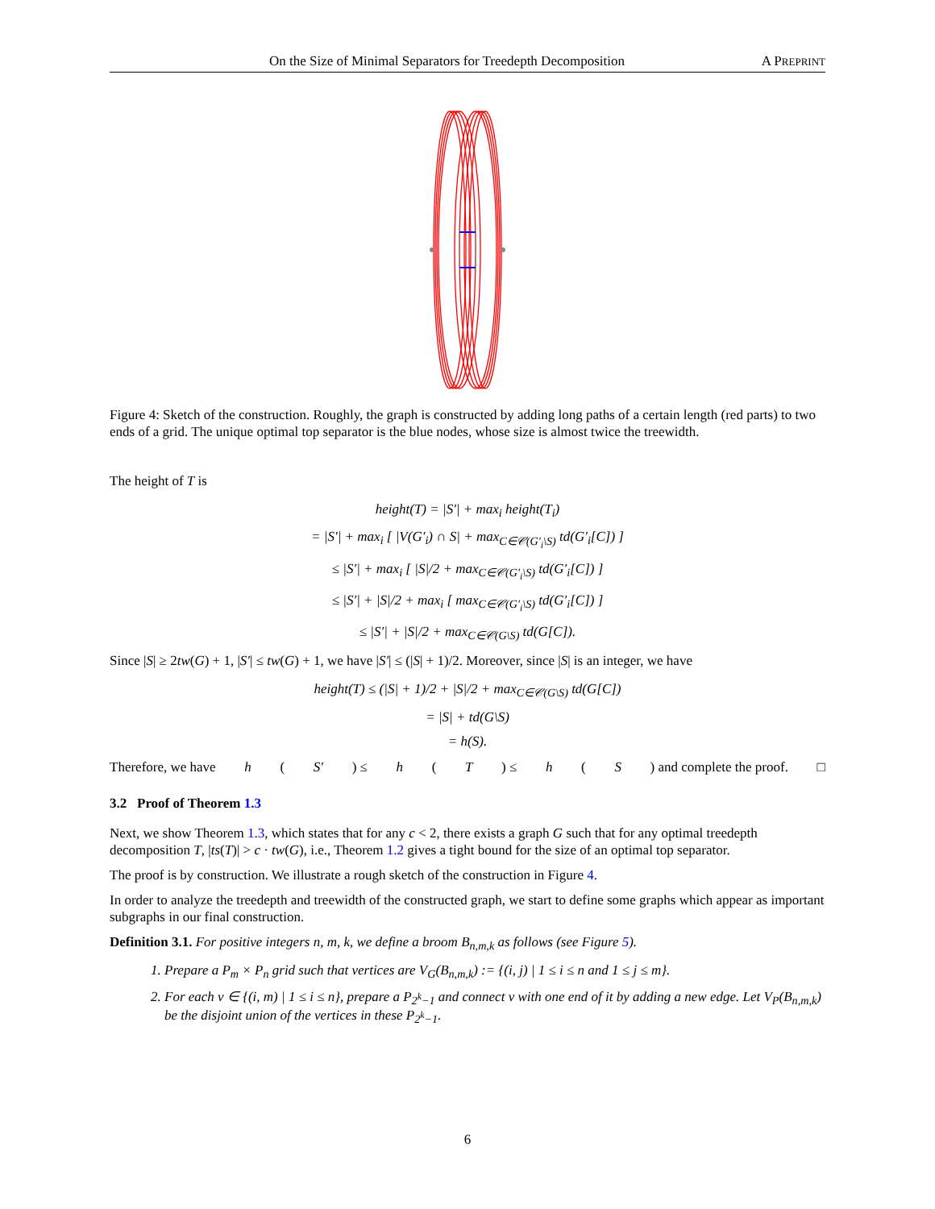On the Size of Minimal Separators for Treedepth Decomposition A PREPRINT
Figure 4: Sketch of the construction. Roughly, the graph is constructed by adding long paths of a certain length (red parts) to two ends of a grid. The unique optimal top separator is the blue nodes, whose size is almost twice the treewidth.
The height of T is
height(T) = |S′| + max<sub>i</sub> height(T<sub>i</sub>)
= |S′| + max<sub>i</sub> [ |V(G′<sub>i</sub>) ∩ S| + max<sub>C∈𝒞(G′<sub>i</sub>\S)</sub> td(G′<sub>i</sub>[C]) ]
≤ |S′| + max<sub>i</sub> [ |S|/2 + max<sub>C∈𝒞(G′<sub>i</sub>\S)</sub> td(G′<sub>i</sub>[C]) ]
≤ |S′| + |S|/2 + max<sub>i</sub> [ max<sub>C∈𝒞(G′<sub>i</sub>\S)</sub> td(G′<sub>i</sub>[C]) ]
≤ |S′| + |S|/2 + max<sub>C∈𝒞(G\S)</sub> td(G[C]).
Since |S| ≥ 2tw(G) + 1, |S′| ≤ tw(G) + 1, we have |S′| ≤ (|S| + 1)/2. Moreover, since |S| is an integer, we have
height(T) ≤ (|S| + 1)/2 + |S|/2 + max<sub>C∈𝒞(G\S)</sub> td(G[C])
= |S| + td(G\S)
= h(S).
Therefore, we have h (S′) ≤ h (T) ≤ h (S) and complete the proof. □
3.2 Proof of Theorem 1.3
Next, we show Theorem 1.3, which states that for any c < 2, there exists a graph G such that for any optimal treedepth decomposition T, |ts(T)| > c · tw(G), i.e., Theorem 1.2 gives a tight bound for the size of an optimal top separator.
The proof is by construction. We illustrate a rough sketch of the construction in Figure 4.
In order to analyze the treedepth and treewidth of the constructed graph, we start to define some graphs which appear as important subgraphs in our final construction.
Definition 3.1. For positive integers n, m, k, we define a broom B<sub>n,m,k</sub> as follows (see Figure 5).
1. Prepare a P<sub>m</sub> × P<sub>n</sub> grid such that vertices are V<sub>G</sub>(B<sub>n,m,k</sub>) := {(i, j) | 1 ≤ i ≤ n and 1 ≤ j ≤ m}.
2. For each v ∈ {(i, m) | 1 ≤ i ≤ n}, prepare a P<sub>2<sup>k</sup>−1</sub> and connect v with one end of it by adding a new edge. Let V<sub>P</sub>(B<sub>n,m,k</sub>) be the disjoint union of the vertices in these P<sub>2<sup>k</sup>−1</sub>.
6